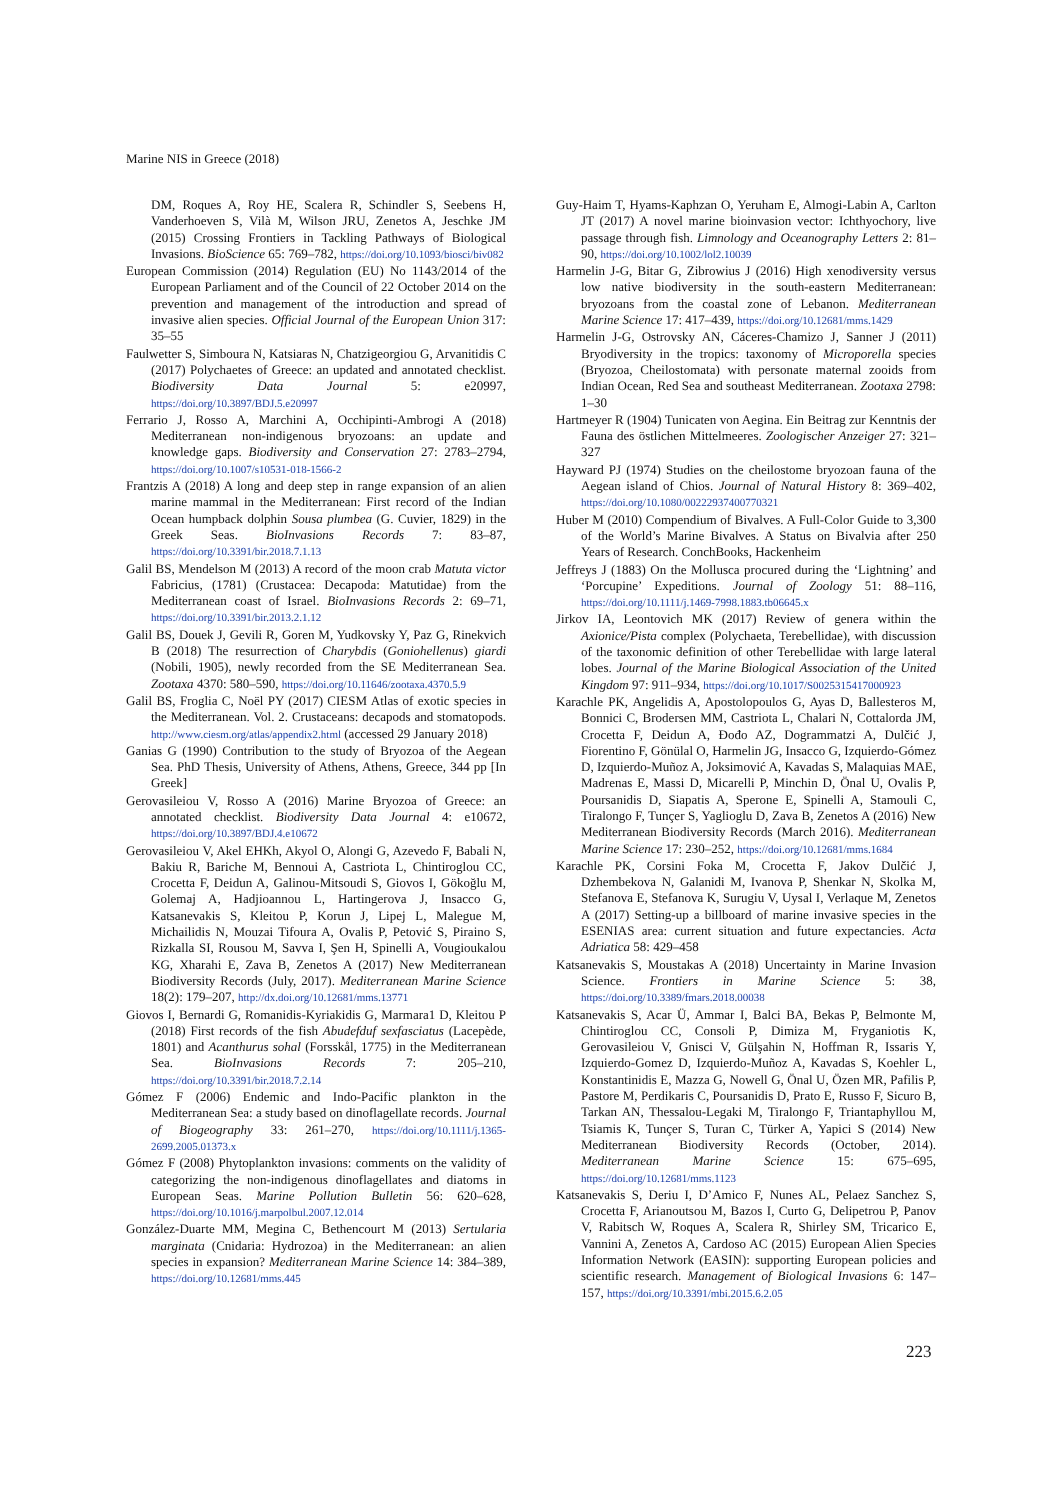Marine NIS in Greece (2018)
DM, Roques A, Roy HE, Scalera R, Schindler S, Seebens H, Vanderhoeven S, Vilà M, Wilson JRU, Zenetos A, Jeschke JM (2015) Crossing Frontiers in Tackling Pathways of Biological Invasions. BioScience 65: 769–782, https://doi.org/10.1093/biosci/biv082
European Commission (2014) Regulation (EU) No 1143/2014 of the European Parliament and of the Council of 22 October 2014 on the prevention and management of the introduction and spread of invasive alien species. Official Journal of the European Union 317: 35–55
Faulwetter S, Simboura N, Katsiaras N, Chatzigeorgiou G, Arvanitidis C (2017) Polychaetes of Greece: an updated and annotated checklist. Biodiversity Data Journal 5: e20997, https://doi.org/10.3897/BDJ.5.e20997
Ferrario J, Rosso A, Marchini A, Occhipinti-Ambrogi A (2018) Mediterranean non-indigenous bryozoans: an update and knowledge gaps. Biodiversity and Conservation 27: 2783–2794, https://doi.org/10.1007/s10531-018-1566-2
Frantzis A (2018) A long and deep step in range expansion of an alien marine mammal in the Mediterranean: First record of the Indian Ocean humpback dolphin Sousa plumbea (G. Cuvier, 1829) in the Greek Seas. BioInvasions Records 7: 83–87, https://doi.org/10.3391/bir.2018.7.1.13
Galil BS, Mendelson M (2013) A record of the moon crab Matuta victor Fabricius, (1781) (Crustacea: Decapoda: Matutidae) from the Mediterranean coast of Israel. BioInvasions Records 2: 69–71, https://doi.org/10.3391/bir.2013.2.1.12
Galil BS, Douek J, Gevili R, Goren M, Yudkovsky Y, Paz G, Rinekvich B (2018) The resurrection of Charybdis (Goniohellenus) giardi (Nobili, 1905), newly recorded from the SE Mediterranean Sea. Zootaxa 4370: 580–590, https://doi.org/10.11646/zootaxa.4370.5.9
Galil BS, Froglia C, Noël PY (2017) CIESM Atlas of exotic species in the Mediterranean. Vol. 2. Crustaceans: decapods and stomatopods. http://www.ciesm.org/atlas/appendix2.html (accessed 29 January 2018)
Ganias G (1990) Contribution to the study of Bryozoa of the Aegean Sea. PhD Thesis, University of Athens, Athens, Greece, 344 pp [In Greek]
Gerovasileiou V, Rosso A (2016) Marine Bryozoa of Greece: an annotated checklist. Biodiversity Data Journal 4: e10672, https://doi.org/10.3897/BDJ.4.e10672
Gerovasileiou V, Akel EHKh, Akyol O, Alongi G, Azevedo F, Babali N, Bakiu R, Bariche M, Bennoui A, Castriota L, Chintiroglou CC, Crocetta F, Deidun A, Galinou-Mitsoudi S, Giovos I, Gökoğlu M, Golemaj A, Hadjioannou L, Hartingerova J, Insacco G, Katsanevakis S, Kleitou P, Korun J, Lipej L, Malegue M, Michailidis N, Mouzai Tifoura A, Ovalis P, Petović S, Piraino S, Rizkalla SI, Rousou M, Savva I, Şen H, Spinelli A, Vougioukalou KG, Xharahi E, Zava B, Zenetos A (2017) New Mediterranean Biodiversity Records (July, 2017). Mediterranean Marine Science 18(2): 179–207, http://dx.doi.org/10.12681/mms.13771
Giovos I, Bernardi G, Romanidis-Kyriakidis G, Marmara1 D, Kleitou P (2018) First records of the fish Abudefduf sexfasciatus (Lacepède, 1801) and Acanthurus sohal (Forsskål, 1775) in the Mediterranean Sea. BioInvasions Records 7: 205–210, https://doi.org/10.3391/bir.2018.7.2.14
Gómez F (2006) Endemic and Indo-Pacific plankton in the Mediterranean Sea: a study based on dinoflagellate records. Journal of Biogeography 33: 261–270, https://doi.org/10.1111/j.1365-2699.2005.01373.x
Gómez F (2008) Phytoplankton invasions: comments on the validity of categorizing the non-indigenous dinoflagellates and diatoms in European Seas. Marine Pollution Bulletin 56: 620–628, https://doi.org/10.1016/j.marpolbul.2007.12.014
González-Duarte MM, Megina C, Bethencourt M (2013) Sertularia marginata (Cnidaria: Hydrozoa) in the Mediterranean: an alien species in expansion? Mediterranean Marine Science 14: 384–389, https://doi.org/10.12681/mms.445
Guy-Haim T, Hyams-Kaphzan O, Yeruham E, Almogi-Labin A, Carlton JT (2017) A novel marine bioinvasion vector: Ichthyochory, live passage through fish. Limnology and Oceanography Letters 2: 81–90, https://doi.org/10.1002/lol2.10039
Harmelin J-G, Bitar G, Zibrowius J (2016) High xenodiversity versus low native biodiversity in the south-eastern Mediterranean: bryozoans from the coastal zone of Lebanon. Mediterranean Marine Science 17: 417–439, https://doi.org/10.12681/mms.1429
Harmelin J-G, Ostrovsky AN, Cáceres-Chamizo J, Sanner J (2011) Bryodiversity in the tropics: taxonomy of Microporella species (Bryozoa, Cheilostomata) with personate maternal zooids from Indian Ocean, Red Sea and southeast Mediterranean. Zootaxa 2798: 1–30
Hartmeyer R (1904) Tunicaten von Aegina. Ein Beitrag zur Kenntnis der Fauna des östlichen Mittelmeeres. Zoologischer Anzeiger 27: 321–327
Hayward PJ (1974) Studies on the cheilostome bryozoan fauna of the Aegean island of Chios. Journal of Natural History 8: 369–402, https://doi.org/10.1080/00222937400770321
Huber M (2010) Compendium of Bivalves. A Full-Color Guide to 3,300 of the World’s Marine Bivalves. A Status on Bivalvia after 250 Years of Research. ConchBooks, Hackenheim
Jeffreys J (1883) On the Mollusca procured during the ‘Lightning’ and ‘Porcupine’ Expeditions. Journal of Zoology 51: 88–116, https://doi.org/10.1111/j.1469-7998.1883.tb06645.x
Jirkov IA, Leontovich MK (2017) Review of genera within the Axionice/Pista complex (Polychaeta, Terebellidae), with discussion of the taxonomic definition of other Terebellidae with large lateral lobes. Journal of the Marine Biological Association of the United Kingdom 97: 911–934, https://doi.org/10.1017/S0025315417000923
Karachle PK, Angelidis A, Apostolopoulos G, Ayas D, Ballesteros M, Bonnici C, Brodersen MM, Castriota L, Chalari N, Cottalorda JM, Crocetta F, Deidun A, Đođo AZ, Dogrammatzi A, Dulčić J, Fiorentino F, Gönülal O, Harmelin JG, Insacco G, Izquierdo-Gómez D, Izquierdo-Muñoz A, Joksimović A, Kavadas S, Malaquias MAE, Madrenas E, Massi D, Micarelli P, Minchin D, Önal U, Ovalis P, Poursanidis D, Siapatis A, Sperone E, Spinelli A, Stamouli C, Tiralongo F, Tunçer S, Yaglioglu D, Zava B, Zenetos A (2016) New Mediterranean Biodiversity Records (March 2016). Mediterranean Marine Science 17: 230–252, https://doi.org/10.12681/mms.1684
Karachle PK, Corsini Foka M, Crocetta F, Jakov Dulčić J, Dzhembekova N, Galanidi M, Ivanova P, Shenkar N, Skolka M, Stefanova E, Stefanova K, Surugiu V, Uysal I, Verlaque M, Zenetos A (2017) Setting-up a billboard of marine invasive species in the ESENIAS area: current situation and future expectancies. Acta Adriatica 58: 429–458
Katsanevakis S, Moustakas A (2018) Uncertainty in Marine Invasion Science. Frontiers in Marine Science 5: 38, https://doi.org/10.3389/fmars.2018.00038
Katsanevakis S, Acar Ü, Ammar I, Balci BA, Bekas P, Belmonte M, Chintiroglou CC, Consoli P, Dimiza M, Fryganiotis K, Gerovasileiou V, Gnisci V, Gülşahin N, Hoffman R, Issaris Y, Izquierdo-Gomez D, Izquierdo-Muñoz A, Kavadas S, Koehler L, Konstantinidis E, Mazza G, Nowell G, Önal U, Özen MR, Pafilis P, Pastore M, Perdikaris C, Poursanidis D, Prato E, Russo F, Sicuro B, Tarkan AN, Thessalou-Legaki M, Tiralongo F, Triantaphyllou M, Tsiamis K, Tunçer S, Turan C, Türker A, Yapici S (2014) New Mediterranean Biodiversity Records (October, 2014). Mediterranean Marine Science 15: 675–695, https://doi.org/10.12681/mms.1123
Katsanevakis S, Deriu I, D’Amico F, Nunes AL, Pelaez Sanchez S, Crocetta F, Arianoutsou M, Bazos I, Curto G, Delipetrou P, Panov V, Rabitsch W, Roques A, Scalera R, Shirley SM, Tricarico E, Vannini A, Zenetos A, Cardoso AC (2015) European Alien Species Information Network (EASIN): supporting European policies and scientific research. Management of Biological Invasions 6: 147–157, https://doi.org/10.3391/mbi.2015.6.2.05
223